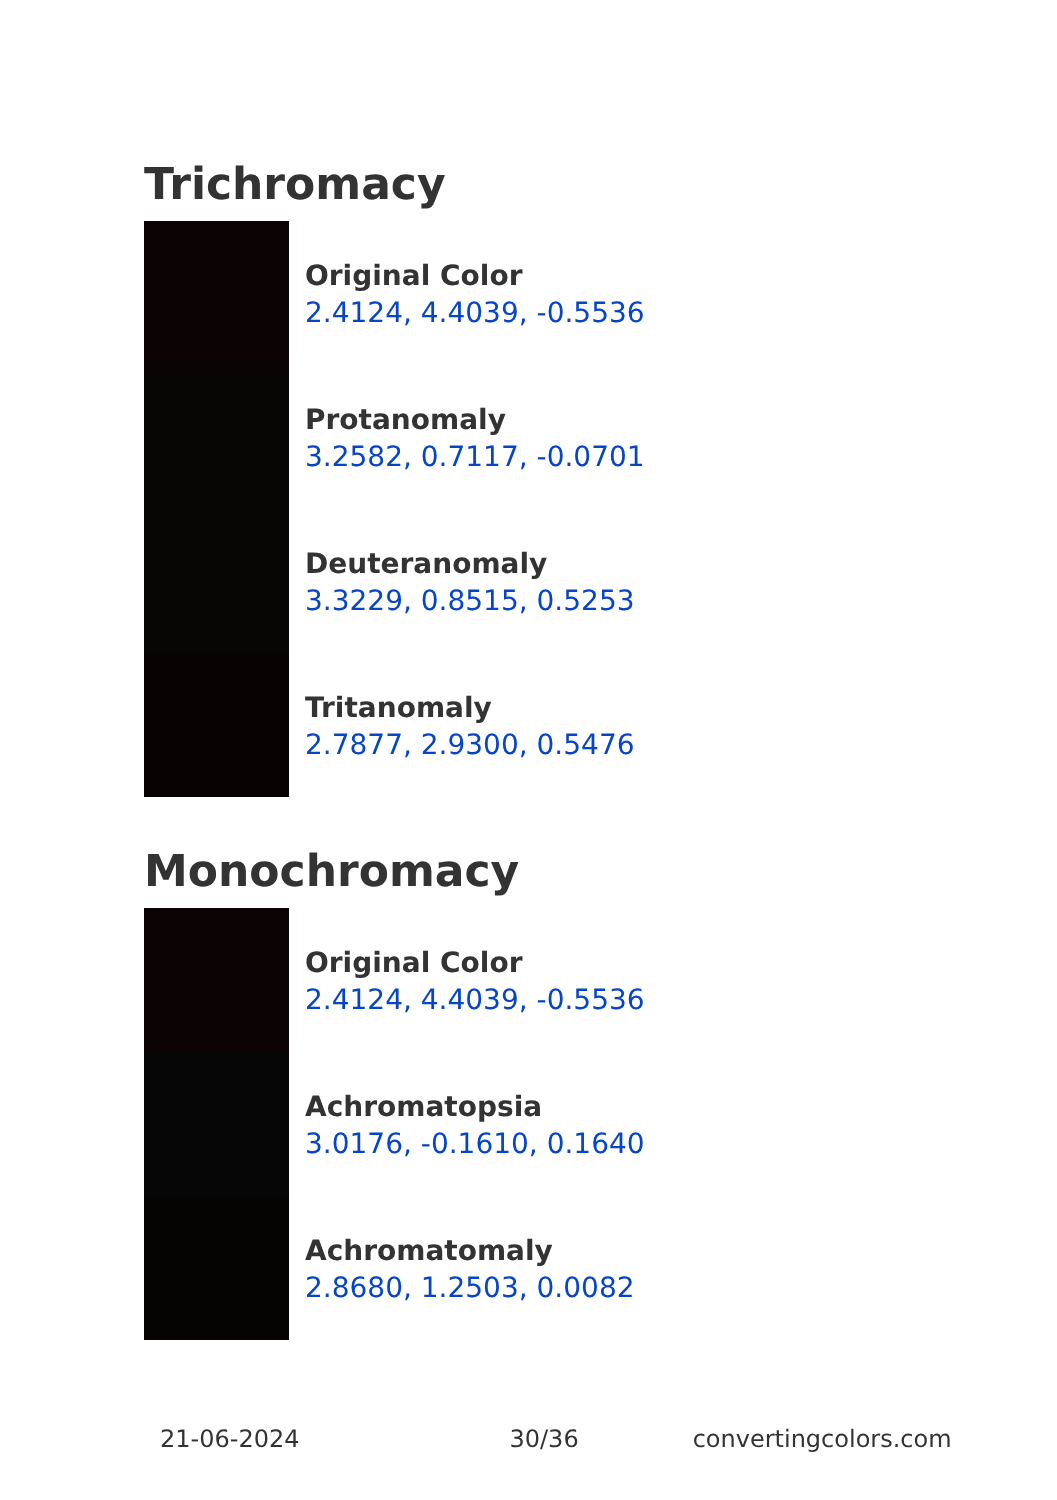Trichromacy
Original Color
2.4124, 4.4039, -0.5536
Protanomaly
3.2582, 0.7117, -0.0701
Deuteranomaly
3.3229, 0.8515, 0.5253
Tritanomaly
2.7877, 2.9300, 0.5476
Monochromacy
Original Color
2.4124, 4.4039, -0.5536
Achromatopsia
3.0176, -0.1610, 0.1640
Achromatomaly
2.8680, 1.2503, 0.0082
21-06-2024 30/36 convertingcolors.com